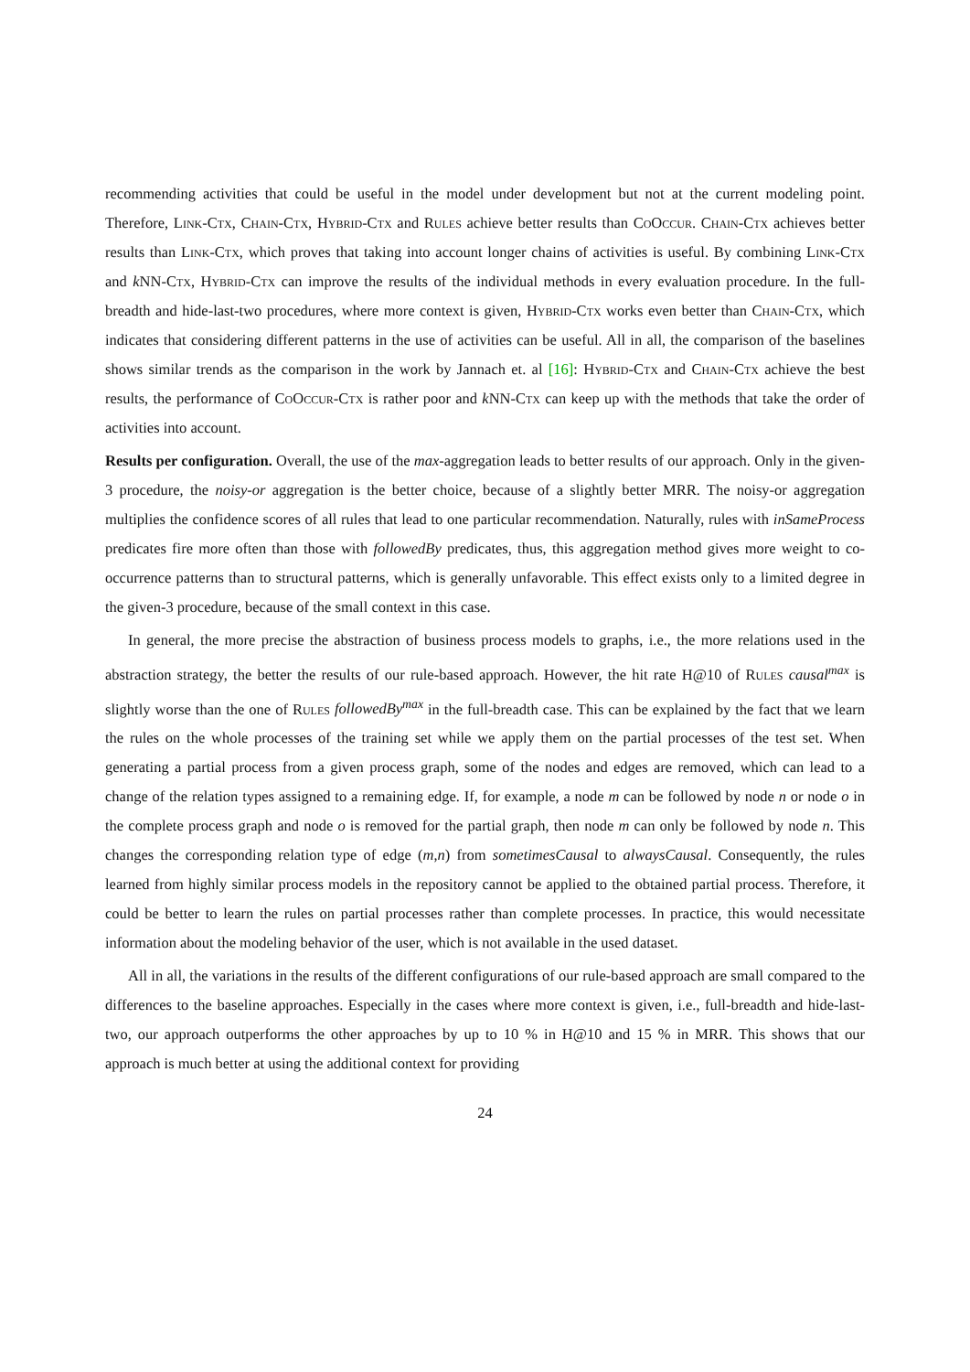recommending activities that could be useful in the model under development but not at the current modeling point. Therefore, Link-Ctx, Chain-Ctx, Hybrid-Ctx and Rules achieve better results than CoOccur. Chain-Ctx achieves better results than Link-Ctx, which proves that taking into account longer chains of activities is useful. By combining Link-Ctx and k NN-Ctx, Hybrid-Ctx can improve the results of the individual methods in every evaluation procedure. In the full-breadth and hide-last-two procedures, where more context is given, Hybrid-Ctx works even better than Chain-Ctx, which indicates that considering different patterns in the use of activities can be useful. All in all, the comparison of the baselines shows similar trends as the comparison in the work by Jannach et. al [16]: Hybrid-Ctx and Chain-Ctx achieve the best results, the performance of CoOccur-Ctx is rather poor and k NN-Ctx can keep up with the methods that take the order of activities into account.
Results per configuration. Overall, the use of the max-aggregation leads to better results of our approach. Only in the given-3 procedure, the noisy-or aggregation is the better choice, because of a slightly better MRR. The noisy-or aggregation multiplies the confidence scores of all rules that lead to one particular recommendation. Naturally, rules with inSameProcess predicates fire more often than those with followedBy predicates, thus, this aggregation method gives more weight to co-occurrence patterns than to structural patterns, which is generally unfavorable. This effect exists only to a limited degree in the given-3 procedure, because of the small context in this case.
In general, the more precise the abstraction of business process models to graphs, i.e., the more relations used in the abstraction strategy, the better the results of our rule-based approach. However, the hit rate H@10 of Rules causal<sup>max</sup> is slightly worse than the one of Rules followedBy<sup>max</sup> in the full-breadth case. This can be explained by the fact that we learn the rules on the whole processes of the training set while we apply them on the partial processes of the test set. When generating a partial process from a given process graph, some of the nodes and edges are removed, which can lead to a change of the relation types assigned to a remaining edge. If, for example, a node m can be followed by node n or node o in the complete process graph and node o is removed for the partial graph, then node m can only be followed by node n. This changes the corresponding relation type of edge (m,n) from sometimesCausal to alwaysCausal. Consequently, the rules learned from highly similar process models in the repository cannot be applied to the obtained partial process. Therefore, it could be better to learn the rules on partial processes rather than complete processes. In practice, this would necessitate information about the modeling behavior of the user, which is not available in the used dataset.
All in all, the variations in the results of the different configurations of our rule-based approach are small compared to the differences to the baseline approaches. Especially in the cases where more context is given, i.e., full-breadth and hide-last-two, our approach outperforms the other approaches by up to 10 % in H@10 and 15 % in MRR. This shows that our approach is much better at using the additional context for providing
24